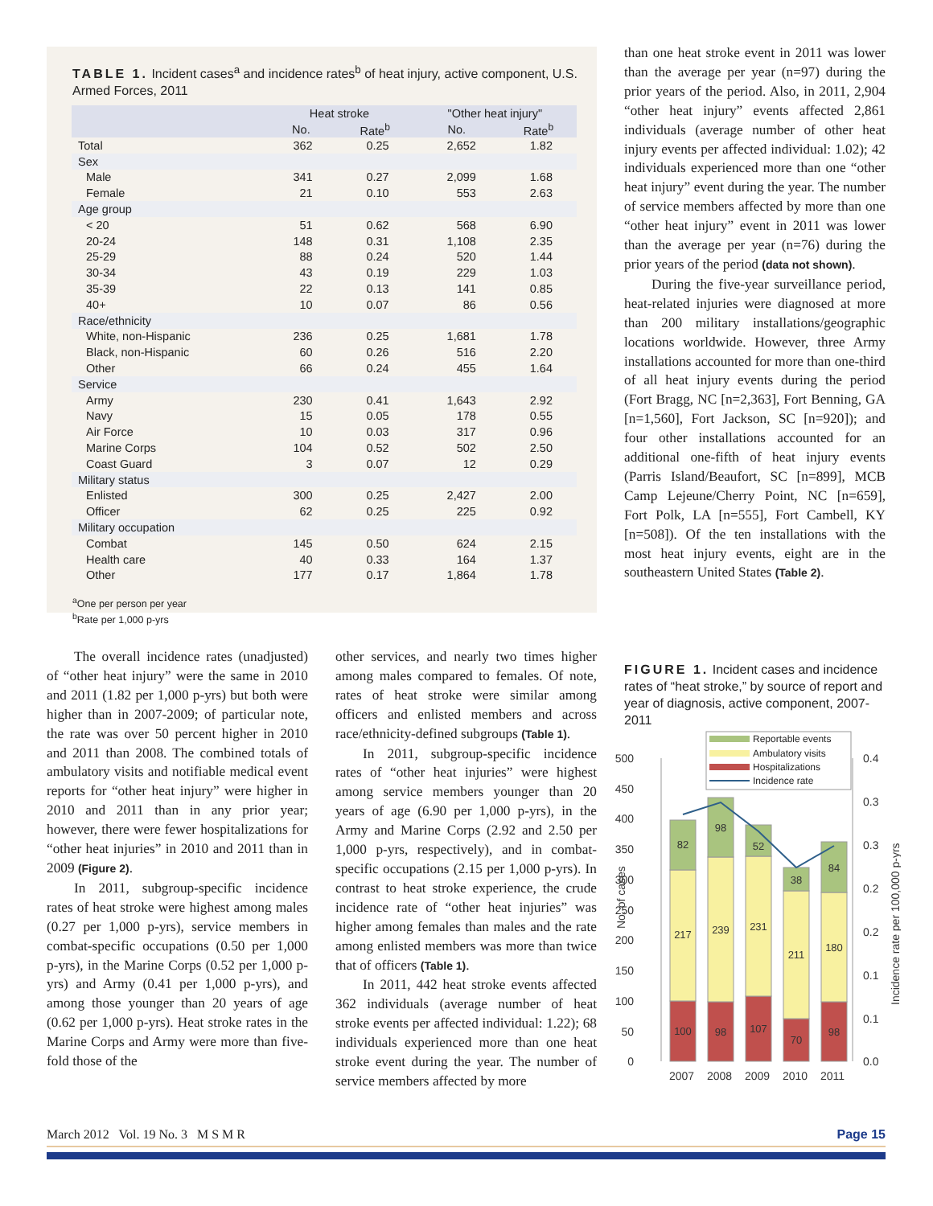TABLE 1. Incident cases<sup>a</sup> and incidence rates<sup>b</sup> of heat injury, active component, U.S. Armed Forces, 2011
| | Heat stroke | | "Other heat injury" | |
| --- | --- | --- | --- | --- |
| | No. | Rate<sup>b</sup> | No. | Rate<sup>b</sup> |
| Total | 362 | 0.25 | 2,652 | 1.82 |
| Sex | | | | |
| Male | 341 | 0.27 | 2,099 | 1.68 |
| Female | 21 | 0.10 | 553 | 2.63 |
| Age group | | | | |
| < 20 | 51 | 0.62 | 568 | 6.90 |
| 20-24 | 148 | 0.31 | 1,108 | 2.35 |
| 25-29 | 88 | 0.24 | 520 | 1.44 |
| 30-34 | 43 | 0.19 | 229 | 1.03 |
| 35-39 | 22 | 0.13 | 141 | 0.85 |
| 40+ | 10 | 0.07 | 86 | 0.56 |
| Race/ethnicity | | | | |
| White, non-Hispanic | 236 | 0.25 | 1,681 | 1.78 |
| Black, non-Hispanic | 60 | 0.26 | 516 | 2.20 |
| Other | 66 | 0.24 | 455 | 1.64 |
| Service | | | | |
| Army | 230 | 0.41 | 1,643 | 2.92 |
| Navy | 15 | 0.05 | 178 | 0.55 |
| Air Force | 10 | 0.03 | 317 | 0.96 |
| Marine Corps | 104 | 0.52 | 502 | 2.50 |
| Coast Guard | 3 | 0.07 | 12 | 0.29 |
| Military status | | | | |
| Enlisted | 300 | 0.25 | 2,427 | 2.00 |
| Officer | 62 | 0.25 | 225 | 0.92 |
| Military occupation | | | | |
| Combat | 145 | 0.50 | 624 | 2.15 |
| Health care | 40 | 0.33 | 164 | 1.37 |
| Other | 177 | 0.17 | 1,864 | 1.78 |
<sup>a</sup> One per person per year
<sup>b</sup> Rate per 1,000 p-yrs
than one heat stroke event in 2011 was lower than the average per year (n=97) during the prior years of the period. Also, in 2011, 2,904 “other heat injury” events affected 2,861 individuals (average number of other heat injury events per affected individual: 1.02); 42 individuals experienced more than one “other heat injury” event during the year. The number of service members affected by more than one “other heat injury” event in 2011 was lower than the average per year (n=76) during the prior years of the period (data not shown).
During the five-year surveillance period, heat-related injuries were diagnosed at more than 200 military installations/geographic locations worldwide. However, three Army installations accounted for more than one-third of all heat injury events during the period (Fort Bragg, NC [n=2,363], Fort Benning, GA [n=1,560], Fort Jackson, SC [n=920]); and four other installations accounted for an additional one-fifth of heat injury events (Parris Island/Beaufort, SC [n=899], MCB Camp Lejeune/Cherry Point, NC [n=659], Fort Polk, LA [n=555], Fort Cambell, KY [n=508]). Of the ten installations with the most heat injury events, eight are in the southeastern United States (Table 2).
The overall incidence rates (unadjusted) of “other heat injury” were the same in 2010 and 2011 (1.82 per 1,000 p-yrs) but both were higher than in 2007-2009; of particular note, the rate was over 50 percent higher in 2010 and 2011 than 2008. The combined totals of ambulatory visits and notifiable medical event reports for “other heat injury” were higher in 2010 and 2011 than in any prior year; however, there were fewer hospitalizations for “other heat injuries” in 2010 and 2011 than in 2009 (Figure 2).
In 2011, subgroup-specific incidence rates of heat stroke were highest among males (0.27 per 1,000 p-yrs), service members in combat-specific occupations (0.50 per 1,000 p-yrs), in the Marine Corps (0.52 per 1,000 p-yrs) and Army (0.41 per 1,000 p-yrs), and among those younger than 20 years of age (0.62 per 1,000 p-yrs). Heat stroke rates in the Marine Corps and Army were more than five-fold those of the
other services, and nearly two times higher among males compared to females. Of note, rates of heat stroke were similar among officers and enlisted members and across race/ethnicity-defined subgroups (Table 1).
In 2011, subgroup-specific incidence rates of “other heat injuries” were highest among service members younger than 20 years of age (6.90 per 1,000 p-yrs), in the Army and Marine Corps (2.92 and 2.50 per 1,000 p-yrs, respectively), and in combat-specific occupations (2.15 per 1,000 p-yrs). In contrast to heat stroke experience, the crude incidence rate of “other heat injuries” was higher among females than males and the rate among enlisted members was more than twice that of officers (Table 1).
In 2011, 442 heat stroke events affected 362 individuals (average number of heat stroke events per affected individual: 1.22); 68 individuals experienced more than one heat stroke event during the year. The number of service members affected by more
FIGURE 1. Incident cases and incidence rates of “heat stroke,” by source of report and year of diagnosis, active component, 2007-2011
500
450
400
350
300
250
200
150
100
50
0
0.4
0.3
0.3
0.2
0.2
0.1
0.1
0.0
2007
2008
2009
2010
2011
No. of cases
Incidence rate per 100,000 p-yrs
100
217
82
98
239
98
107
231
52
70
211
38
98
180
84
Reportable events
Ambulatory visits
Hospitalizations
Incidence rate
March 2012 Vol. 19 No. 3 M S M R Page 15